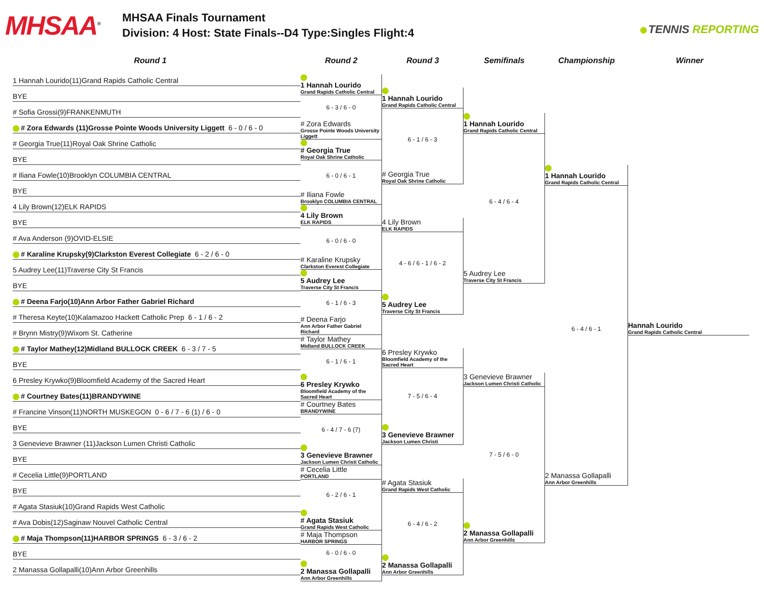MHSAA<sup>®</sup>
MHSAA Finals Tournament
Division: 4 Host: State Finals--D4 Type:Singles Flight:4
TENNIS REPORTING
Round 1 Round 2 Round 3 Semifinals Championship Winner
1 Hannah Lourido(11)Grand Rapids Catholic Central
BYE
# Sofia Grossi(9)FRANKENMUTH
# Zora Edwards (11)Grosse Pointe Woods University Liggett 6 - 0 / 6 - 0
# Georgia True(11)Royal Oak Shrine Catholic
BYE
# Iliana Fowle(10)Brooklyn COLUMBIA CENTRAL
BYE
4 Lily Brown(12)ELK RAPIDS
BYE
# Ava Anderson (9)OVID-ELSIE
# Karaline Krupsky(9)Clarkston Everest Collegiate 6 - 2 / 6 - 0
5 Audrey Lee(11)Traverse City St Francis
BYE
# Deena Farjo(10)Ann Arbor Father Gabriel Richard
# Theresa Keyte(10)Kalamazoo Hackett Catholic Prep 6 - 1 / 6 - 2
# Brynn Mistry(9)Wixom St. Catherine
# Taylor Mathey(12)Midland BULLOCK CREEK 6 - 3 / 7 - 5
BYE
6 Presley Krywko(9)Bloomfield Academy of the Sacred Heart
# Courtney Bates(11)BRANDYWINE
# Francine Vinson(11)NORTH MUSKEGON 0 - 6 / 7 - 6 (1) / 6 - 0
BYE
3 Genevieve Brawner (11)Jackson Lumen Christi Catholic
BYE
# Cecelia Little(9)PORTLAND
BYE
# Agata Stasiuk(10)Grand Rapids West Catholic
# Ava Dobis(12)Saginaw Nouvel Catholic Central
# Maja Thompson(11)HARBOR SPRINGS 6 - 3 / 6 - 2
BYE
2 Manassa Gollapalli(10)Ann Arbor Greenhills
1 Hannah Lourido
Grand Rapids Catholic Central
6 - 3 / 6 - 0
# Zora Edwards
Grosse Pointe Woods University Liggett
# Georgia True
Royal Oak Shrine Catholic
6 - 0 / 6 - 1
# Iliana Fowle
Brooklyn COLUMBIA CENTRAL
4 Lily Brown
ELK RAPIDS
6 - 0 / 6 - 0
# Karaline Krupsky
Clarkston Everest Collegiate
5 Audrey Lee
Traverse City St Francis
6 - 1 / 6 - 3
# Deena Farjo
Ann Arbor Father Gabriel Richard
# Taylor Mathey
Midland BULLOCK CREEK
6 - 1 / 6 - 1
6 Presley Krywko
Bloomfield Academy of the Sacred Heart
# Courtney Bates
BRANDYWINE
6 - 4 / 7 - 6 (7)
3 Genevieve Brawner
Jackson Lumen Christi Catholic
# Cecelia Little
PORTLAND
6 - 2 / 6 - 1
# Agata Stasiuk
Grand Rapids West Catholic
# Maja Thompson
HARBOR SPRINGS
6 - 0 / 6 - 0
2 Manassa Gollapalli
Ann Arbor Greenhills
1 Hannah Lourido
Grand Rapids Catholic Central
6 - 1 / 6 - 3
# Georgia True
Royal Oak Shrine Catholic
4 Lily Brown
ELK RAPIDS
4 - 6 / 6 - 1 / 6 - 2
5 Audrey Lee
Traverse City St Francis
6 Presley Krywko
Bloomfield Academy of the Sacred Heart
7 - 5 / 6 - 4
3 Genevieve Brawner
Jackson Lumen Christi
# Agata Stasiuk
Grand Rapids West Catholic
6 - 4 / 6 - 2
2 Manassa Gollapalli
Ann Arbor Greenhills
1 Hannah Lourido
Grand Rapids Catholic Central
6 - 4 / 6 - 4
5 Audrey Lee
Traverse City St Francis
3 Genevieve Brawner
Jackson Lumen Christi Catholic
7 - 5 / 6 - 0
2 Manassa Gollapalli
Ann Arbor Greenhills
1 Hannah Lourido
Grand Rapids Catholic Central
6 - 4 / 6 - 1
2 Manassa Gollapalli
Ann Arbor Greenhills
Hannah Lourido
Grand Rapids Catholic Central